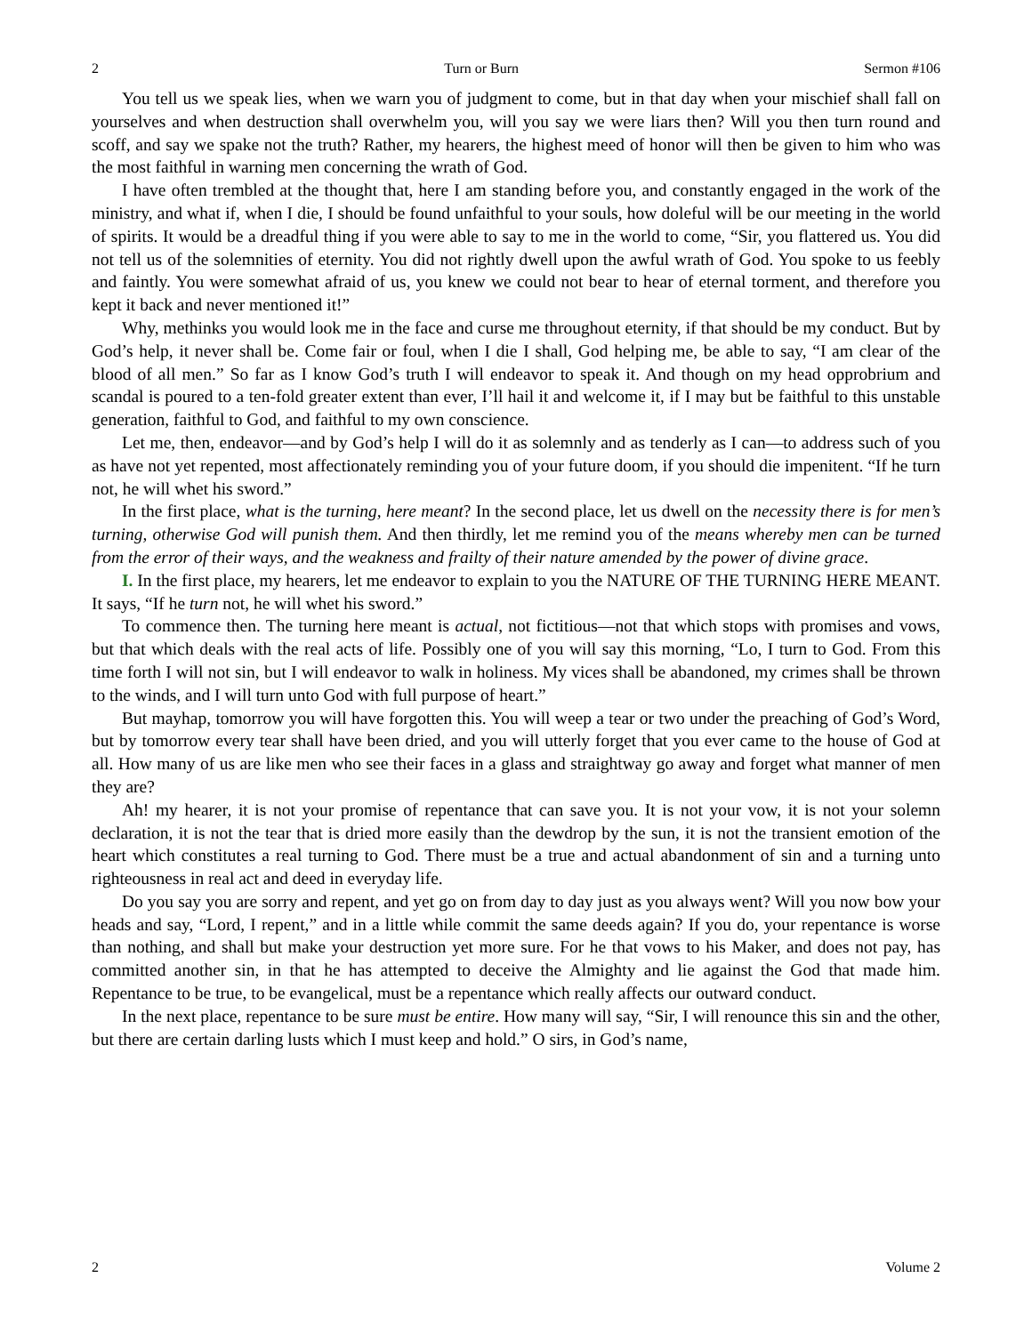2 Turn or Burn Sermon #106
You tell us we speak lies, when we warn you of judgment to come, but in that day when your mischief shall fall on yourselves and when destruction shall overwhelm you, will you say we were liars then? Will you then turn round and scoff, and say we spake not the truth? Rather, my hearers, the highest meed of honor will then be given to him who was the most faithful in warning men concerning the wrath of God.
I have often trembled at the thought that, here I am standing before you, and constantly engaged in the work of the ministry, and what if, when I die, I should be found unfaithful to your souls, how doleful will be our meeting in the world of spirits. It would be a dreadful thing if you were able to say to me in the world to come, “Sir, you flattered us. You did not tell us of the solemnities of eternity. You did not rightly dwell upon the awful wrath of God. You spoke to us feebly and faintly. You were somewhat afraid of us, you knew we could not bear to hear of eternal torment, and therefore you kept it back and never mentioned it!”
Why, methinks you would look me in the face and curse me throughout eternity, if that should be my conduct. But by God’s help, it never shall be. Come fair or foul, when I die I shall, God helping me, be able to say, “I am clear of the blood of all men.” So far as I know God’s truth I will endeavor to speak it. And though on my head opprobrium and scandal is poured to a ten-fold greater extent than ever, I’ll hail it and welcome it, if I may but be faithful to this unstable generation, faithful to God, and faithful to my own conscience.
Let me, then, endeavor—and by God’s help I will do it as solemnly and as tenderly as I can—to address such of you as have not yet repented, most affectionately reminding you of your future doom, if you should die impenitent. “If he turn not, he will whet his sword.”
In the first place, what is the turning, here meant? In the second place, let us dwell on the necessity there is for men’s turning, otherwise God will punish them. And then thirdly, let me remind you of the means whereby men can be turned from the error of their ways, and the weakness and frailty of their nature amended by the power of divine grace.
I. In the first place, my hearers, let me endeavor to explain to you the NATURE OF THE TURNING HERE MEANT. It says, “If he turn not, he will whet his sword.”
To commence then. The turning here meant is actual, not fictitious—not that which stops with promises and vows, but that which deals with the real acts of life. Possibly one of you will say this morning, “Lo, I turn to God. From this time forth I will not sin, but I will endeavor to walk in holiness. My vices shall be abandoned, my crimes shall be thrown to the winds, and I will turn unto God with full purpose of heart.”
But mayhap, tomorrow you will have forgotten this. You will weep a tear or two under the preaching of God’s Word, but by tomorrow every tear shall have been dried, and you will utterly forget that you ever came to the house of God at all. How many of us are like men who see their faces in a glass and straightway go away and forget what manner of men they are?
Ah! my hearer, it is not your promise of repentance that can save you. It is not your vow, it is not your solemn declaration, it is not the tear that is dried more easily than the dewdrop by the sun, it is not the transient emotion of the heart which constitutes a real turning to God. There must be a true and actual abandonment of sin and a turning unto righteousness in real act and deed in everyday life.
Do you say you are sorry and repent, and yet go on from day to day just as you always went? Will you now bow your heads and say, “Lord, I repent,” and in a little while commit the same deeds again? If you do, your repentance is worse than nothing, and shall but make your destruction yet more sure. For he that vows to his Maker, and does not pay, has committed another sin, in that he has attempted to deceive the Almighty and lie against the God that made him. Repentance to be true, to be evangelical, must be a repentance which really affects our outward conduct.
In the next place, repentance to be sure must be entire. How many will say, “Sir, I will renounce this sin and the other, but there are certain darling lusts which I must keep and hold.” O sirs, in God’s name,
2 Volume 2